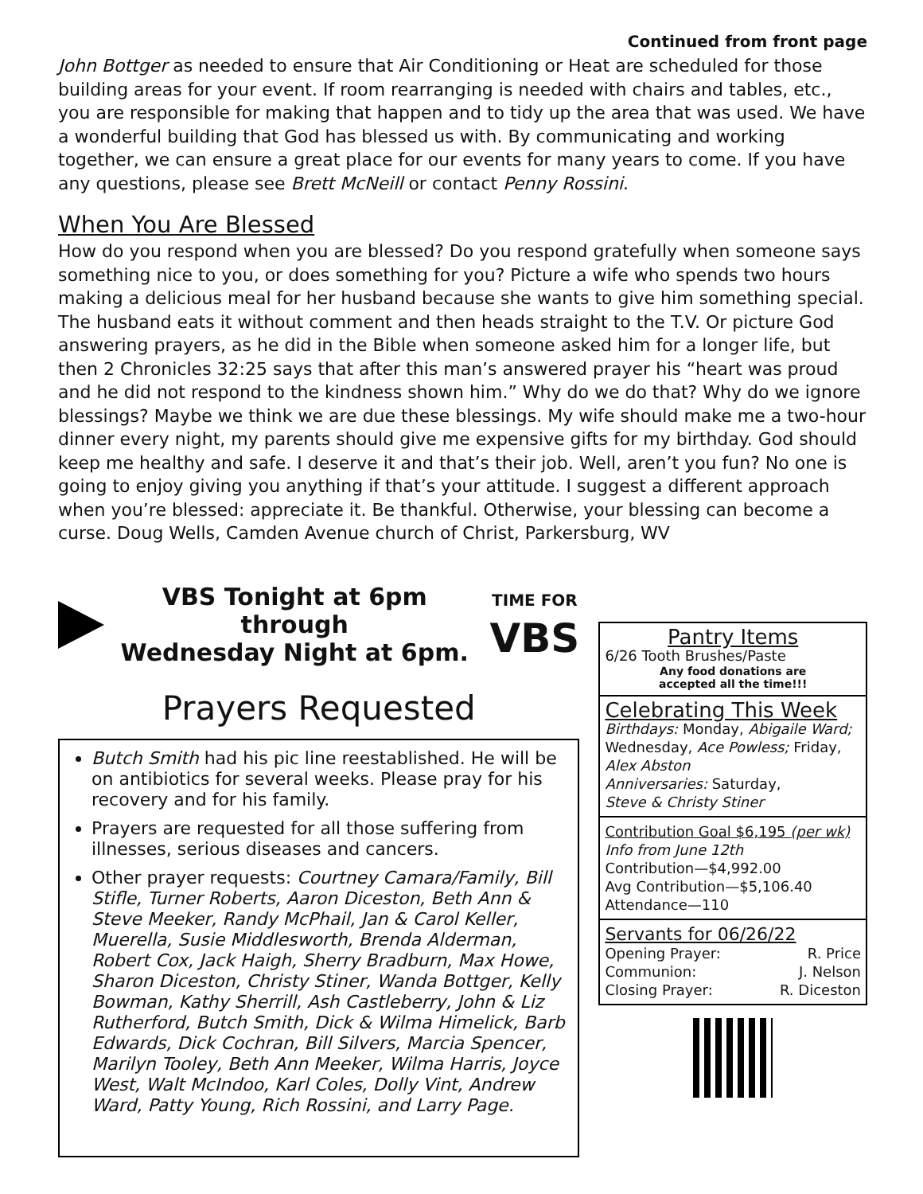Continued from front page
John Bottger as needed to ensure that Air Conditioning or Heat are scheduled for those building areas for your event. If room rearranging is needed with chairs and tables, etc., you are responsible for making that happen and to tidy up the area that was used. We have a wonderful building that God has blessed us with. By communicating and working together, we can ensure a great place for our events for many years to come. If you have any questions, please see Brett McNeill or contact Penny Rossini.
When You Are Blessed
How do you respond when you are blessed? Do you respond gratefully when someone says something nice to you, or does something for you? Picture a wife who spends two hours making a delicious meal for her husband because she wants to give him something special. The husband eats it without comment and then heads straight to the T.V. Or picture God answering prayers, as he did in the Bible when someone asked him for a longer life, but then 2 Chronicles 32:25 says that after this man’s answered prayer his “heart was proud and he did not respond to the kindness shown him.” Why do we do that? Why do we ignore blessings? Maybe we think we are due these blessings. My wife should make me a two-hour dinner every night, my parents should give me expensive gifts for my birthday. God should keep me healthy and safe. I deserve it and that’s their job. Well, aren’t you fun? No one is going to enjoy giving you anything if that’s your attitude. I suggest a different approach when you’re blessed: appreciate it. Be thankful. Otherwise, your blessing can become a curse. Doug Wells, Camden Avenue church of Christ, Parkersburg, WV
VBS Tonight at 6pm through
Wednesday Night at 6pm.
TIME FOR
VBS
Prayers Requested
Butch Smith had his pic line reestablished. He will be on antibiotics for several weeks. Please pray for his recovery and for his family.
Prayers are requested for all those suffering from illnesses, serious diseases and cancers.
Other prayer requests: Courtney Camara/Family, Bill Stifle, Turner Roberts, Aaron Diceston, Beth Ann & Steve Meeker, Randy McPhail, Jan & Carol Keller, Muerella, Susie Middlesworth, Brenda Alderman, Robert Cox, Jack Haigh, Sherry Bradburn, Max Howe, Sharon Diceston, Christy Stiner, Wanda Bottger, Kelly Bowman, Kathy Sherrill, Ash Castleberry, John & Liz Rutherford, Butch Smith, Dick & Wilma Himelick, Barb Edwards, Dick Cochran, Bill Silvers, Marcia Spencer, Marilyn Tooley, Beth Ann Meeker, Wilma Harris, Joyce West, Walt McIndoo, Karl Coles, Dolly Vint, Andrew Ward, Patty Young, Rich Rossini, and Larry Page.
Pantry Items
6/26 Tooth Brushes/Paste
Any food donations are
accepted all the time!!!
Celebrating This Week
Birthdays: Monday, Abigaile Ward; Wednesday, Ace Powless; Friday, Alex Abston
Anniversaries: Saturday,
Steve & Christy Stiner
Contribution Goal $6,195 (per wk)
Info from June 12th
Contribution—$4,992.00
Avg Contribution—$5,106.40
Attendance—110
Servants for 06/26/22
| Opening Prayer: | R. Price |
| Communion: | J. Nelson |
| Closing Prayer: | R. Diceston |